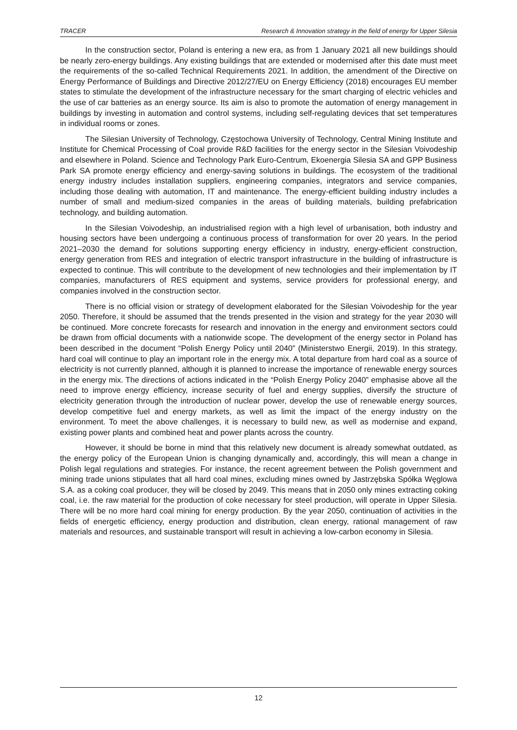TRACER Research & Innovation strategy in the field of energy for Upper Silesia
In the construction sector, Poland is entering a new era, as from 1 January 2021 all new buildings should be nearly zero-energy buildings. Any existing buildings that are extended or modernised after this date must meet the requirements of the so-called Technical Requirements 2021. In addition, the amendment of the Directive on Energy Performance of Buildings and Directive 2012/27/EU on Energy Efficiency (2018) encourages EU member states to stimulate the development of the infrastructure necessary for the smart charging of electric vehicles and the use of car batteries as an energy source. Its aim is also to promote the automation of energy management in buildings by investing in automation and control systems, including self-regulating devices that set temperatures in individual rooms or zones.
The Silesian University of Technology, Częstochowa University of Technology, Central Mining Institute and Institute for Chemical Processing of Coal provide R&D facilities for the energy sector in the Silesian Voivodeship and elsewhere in Poland. Science and Technology Park Euro-Centrum, Ekoenergia Silesia SA and GPP Business Park SA promote energy efficiency and energy-saving solutions in buildings. The ecosystem of the traditional energy industry includes installation suppliers, engineering companies, integrators and service companies, including those dealing with automation, IT and maintenance. The energy-efficient building industry includes a number of small and medium-sized companies in the areas of building materials, building prefabrication technology, and building automation.
In the Silesian Voivodeship, an industrialised region with a high level of urbanisation, both industry and housing sectors have been undergoing a continuous process of transformation for over 20 years. In the period 2021–2030 the demand for solutions supporting energy efficiency in industry, energy-efficient construction, energy generation from RES and integration of electric transport infrastructure in the building of infrastructure is expected to continue. This will contribute to the development of new technologies and their implementation by IT companies, manufacturers of RES equipment and systems, service providers for professional energy, and companies involved in the construction sector.
There is no official vision or strategy of development elaborated for the Silesian Voivodeship for the year 2050. Therefore, it should be assumed that the trends presented in the vision and strategy for the year 2030 will be continued. More concrete forecasts for research and innovation in the energy and environment sectors could be drawn from official documents with a nationwide scope. The development of the energy sector in Poland has been described in the document “Polish Energy Policy until 2040” (Ministerstwo Energii, 2019). In this strategy, hard coal will continue to play an important role in the energy mix. A total departure from hard coal as a source of electricity is not currently planned, although it is planned to increase the importance of renewable energy sources in the energy mix. The directions of actions indicated in the “Polish Energy Policy 2040” emphasise above all the need to improve energy efficiency, increase security of fuel and energy supplies, diversify the structure of electricity generation through the introduction of nuclear power, develop the use of renewable energy sources, develop competitive fuel and energy markets, as well as limit the impact of the energy industry on the environment. To meet the above challenges, it is necessary to build new, as well as modernise and expand, existing power plants and combined heat and power plants across the country.
However, it should be borne in mind that this relatively new document is already somewhat outdated, as the energy policy of the European Union is changing dynamically and, accordingly, this will mean a change in Polish legal regulations and strategies. For instance, the recent agreement between the Polish government and mining trade unions stipulates that all hard coal mines, excluding mines owned by Jastrzębska Spółka Węglowa S.A. as a coking coal producer, they will be closed by 2049. This means that in 2050 only mines extracting coking coal, i.e. the raw material for the production of coke necessary for steel production, will operate in Upper Silesia. There will be no more hard coal mining for energy production. By the year 2050, continuation of activities in the fields of energetic efficiency, energy production and distribution, clean energy, rational management of raw materials and resources, and sustainable transport will result in achieving a low-carbon economy in Silesia.
12